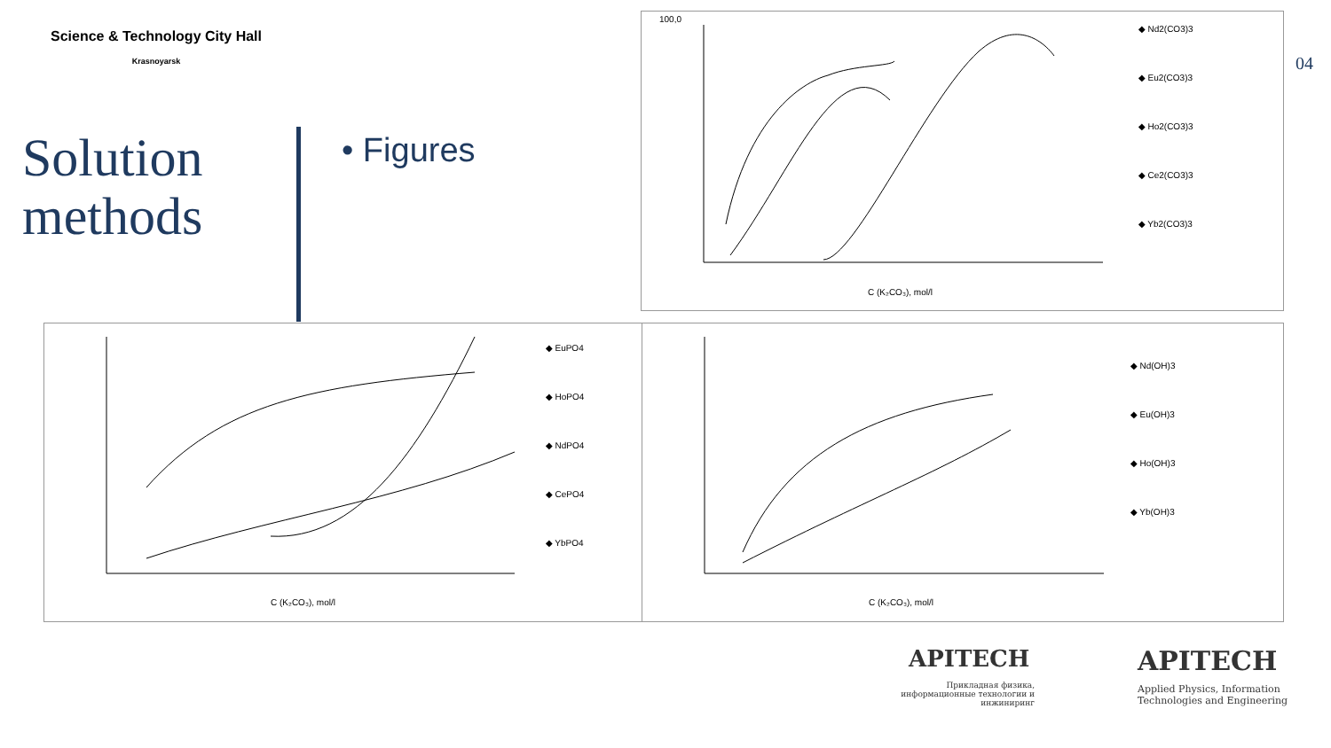Science & Technology City Hall
Krasnoyarsk
Solution
methods
• Figures
04
100,0
C (K₂CO₃), mol/l
◆ Nd2(CO3)3
◆ Eu2(CO3)3
◆ Ho2(CO3)3
◆ Ce2(CO3)3
◆ Yb2(CO3)3
C (K₂CO₃), mol/l
◆ EuPO4
◆ HoPO4
◆ NdPO4
◆ CePO4
◆ YbPO4
C (K₂CO₃), mol/l
◆ Nd(OH)3
◆ Eu(OH)3
◆ Ho(OH)3
◆ Yb(OH)3
APITECH
Прикладная физика, информационные технологии и инжиниринг
APITECH
Applied Physics, Information
Technologies and Engineering